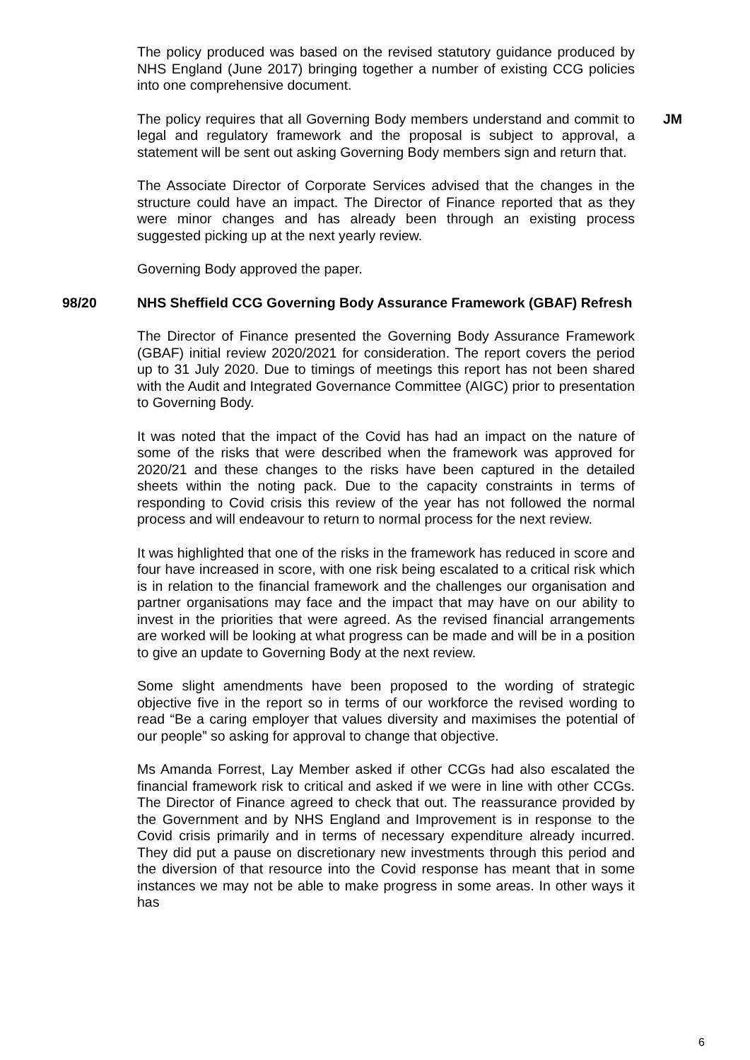The policy produced was based on the revised statutory guidance produced by NHS England (June 2017) bringing together a number of existing CCG policies into one comprehensive document.
The policy requires that all Governing Body members understand and commit to legal and regulatory framework and the proposal is subject to approval, a statement will be sent out asking Governing Body members sign and return that.
JM
The Associate Director of Corporate Services advised that the changes in the structure could have an impact. The Director of Finance reported that as they were minor changes and has already been through an existing process suggested picking up at the next yearly review.
Governing Body approved the paper.
98/20 NHS Sheffield CCG Governing Body Assurance Framework (GBAF) Refresh
The Director of Finance presented the Governing Body Assurance Framework (GBAF) initial review 2020/2021 for consideration. The report covers the period up to 31 July 2020. Due to timings of meetings this report has not been shared with the Audit and Integrated Governance Committee (AIGC) prior to presentation to Governing Body.
It was noted that the impact of the Covid has had an impact on the nature of some of the risks that were described when the framework was approved for 2020/21 and these changes to the risks have been captured in the detailed sheets within the noting pack. Due to the capacity constraints in terms of responding to Covid crisis this review of the year has not followed the normal process and will endeavour to return to normal process for the next review.
It was highlighted that one of the risks in the framework has reduced in score and four have increased in score, with one risk being escalated to a critical risk which is in relation to the financial framework and the challenges our organisation and partner organisations may face and the impact that may have on our ability to invest in the priorities that were agreed. As the revised financial arrangements are worked will be looking at what progress can be made and will be in a position to give an update to Governing Body at the next review.
Some slight amendments have been proposed to the wording of strategic objective five in the report so in terms of our workforce the revised wording to read “Be a caring employer that values diversity and maximises the potential of our people” so asking for approval to change that objective.
Ms Amanda Forrest, Lay Member asked if other CCGs had also escalated the financial framework risk to critical and asked if we were in line with other CCGs. The Director of Finance agreed to check that out. The reassurance provided by the Government and by NHS England and Improvement is in response to the Covid crisis primarily and in terms of necessary expenditure already incurred. They did put a pause on discretionary new investments through this period and the diversion of that resource into the Covid response has meant that in some instances we may not be able to make progress in some areas. In other ways it has
6